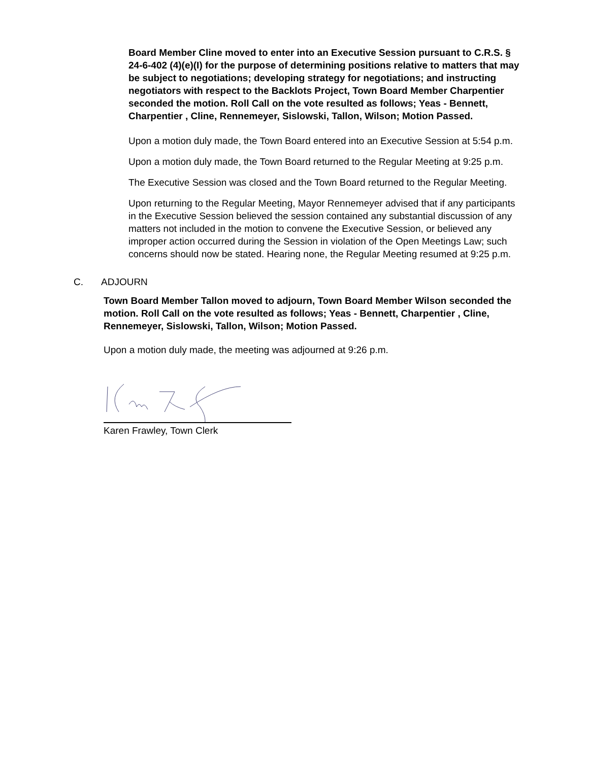Board Member Cline moved to enter into an Executive Session pursuant to C.R.S. § 24-6-402 (4)(e)(I) for the purpose of determining positions relative to matters that may be subject to negotiations; developing strategy for negotiations; and instructing negotiators with respect to the Backlots Project, Town Board Member Charpentier seconded the motion. Roll Call on the vote resulted as follows; Yeas - Bennett, Charpentier , Cline, Rennemeyer, Sislowski, Tallon, Wilson; Motion Passed.
Upon a motion duly made, the Town Board entered into an Executive Session at 5:54 p.m.
Upon a motion duly made, the Town Board returned to the Regular Meeting at 9:25 p.m.
The Executive Session was closed and the Town Board returned to the Regular Meeting.
Upon returning to the Regular Meeting, Mayor Rennemeyer advised that if any participants in the Executive Session believed the session contained any substantial discussion of any matters not included in the motion to convene the Executive Session, or believed any improper action occurred during the Session in violation of the Open Meetings Law; such concerns should now be stated. Hearing none, the Regular Meeting resumed at 9:25 p.m.
C. ADJOURN
Town Board Member Tallon moved to adjourn, Town Board Member Wilson seconded the motion. Roll Call on the vote resulted as follows; Yeas - Bennett, Charpentier , Cline, Rennemeyer, Sislowski, Tallon, Wilson; Motion Passed.
Upon a motion duly made, the meeting was adjourned at 9:26 p.m.
Karen Frawley, Town Clerk